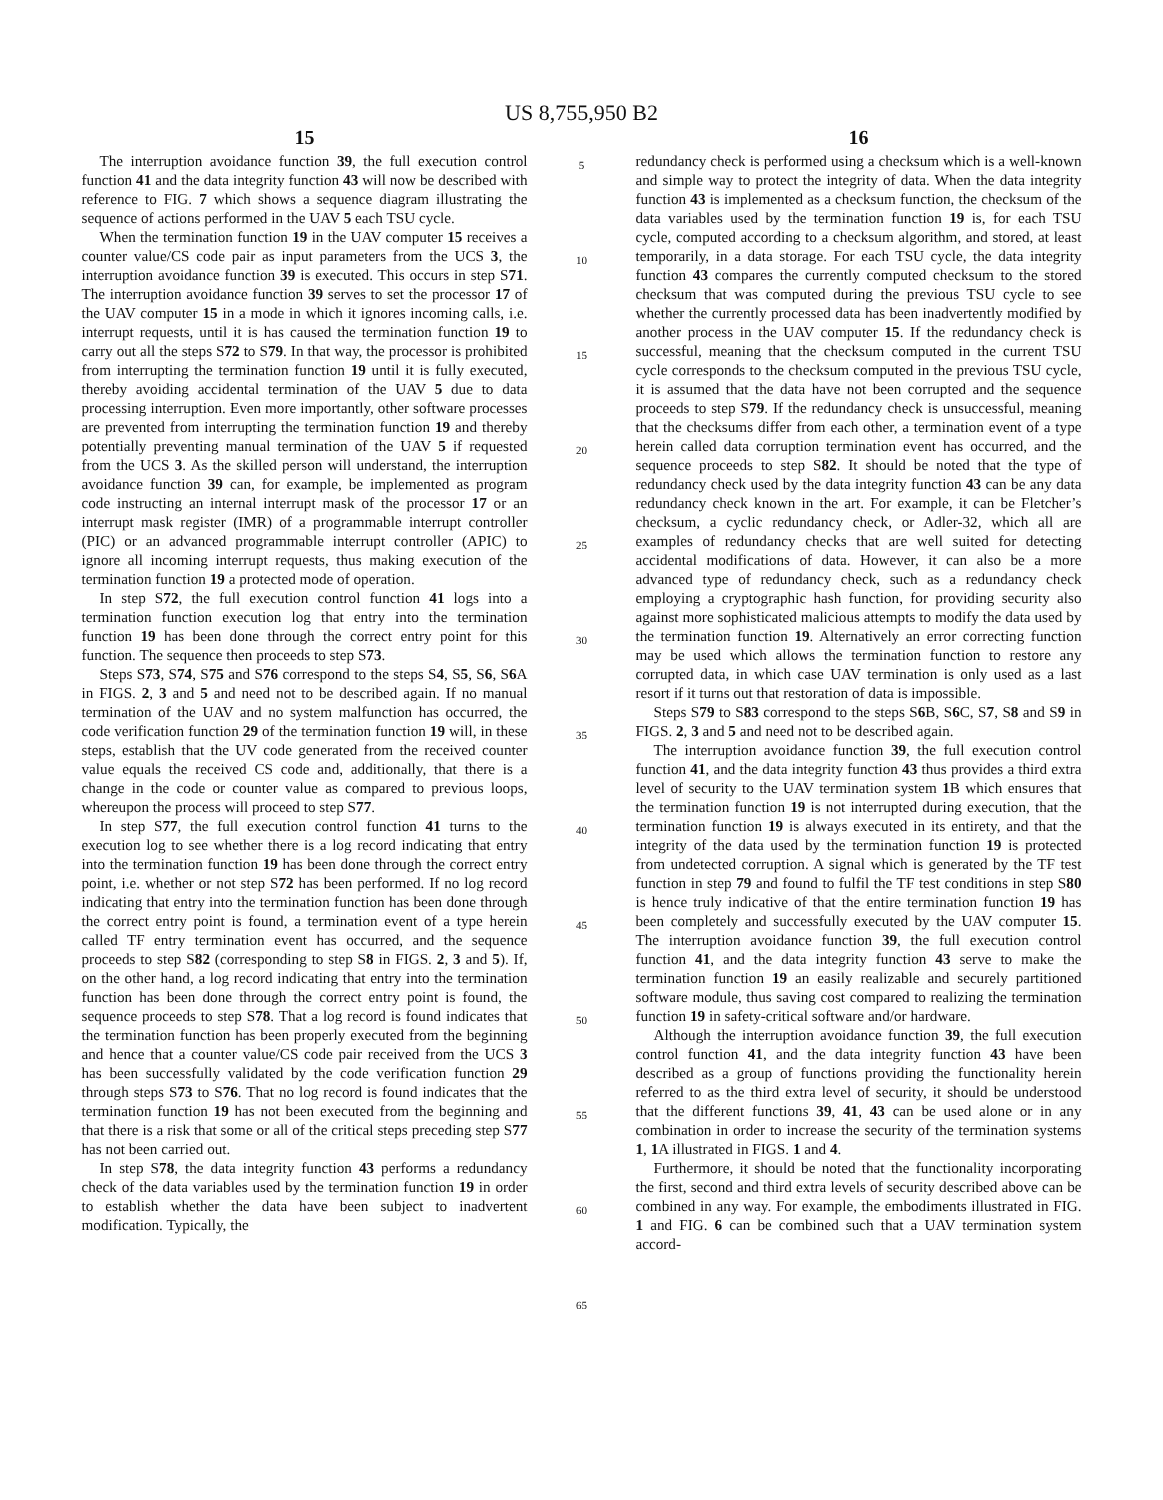US 8,755,950 B2
15
The interruption avoidance function 39, the full execution control function 41 and the data integrity function 43 will now be described with reference to FIG. 7 which shows a sequence diagram illustrating the sequence of actions performed in the UAV 5 each TSU cycle.
When the termination function 19 in the UAV computer 15 receives a counter value/CS code pair as input parameters from the UCS 3, the interruption avoidance function 39 is executed. This occurs in step S71. The interruption avoidance function 39 serves to set the processor 17 of the UAV computer 15 in a mode in which it ignores incoming calls, i.e. interrupt requests, until it is has caused the termination function 19 to carry out all the steps S72 to S79. In that way, the processor is prohibited from interrupting the termination function 19 until it is fully executed, thereby avoiding accidental termination of the UAV 5 due to data processing interruption. Even more importantly, other software processes are prevented from interrupting the termination function 19 and thereby potentially preventing manual termination of the UAV 5 if requested from the UCS 3. As the skilled person will understand, the interruption avoidance function 39 can, for example, be implemented as program code instructing an internal interrupt mask of the processor 17 or an interrupt mask register (IMR) of a programmable interrupt controller (PIC) or an advanced programmable interrupt controller (APIC) to ignore all incoming interrupt requests, thus making execution of the termination function 19 a protected mode of operation.
In step S72, the full execution control function 41 logs into a termination function execution log that entry into the termination function 19 has been done through the correct entry point for this function. The sequence then proceeds to step S73.
Steps S73, S74, S75 and S76 correspond to the steps S4, S5, S6, S6 A in FIGS. 2, 3 and 5 and need not to be described again. If no manual termination of the UAV and no system malfunction has occurred, the code verification function 29 of the termination function 19 will, in these steps, establish that the UV code generated from the received counter value equals the received CS code and, additionally, that there is a change in the code or counter value as compared to previous loops, whereupon the process will proceed to step S77.
In step S77, the full execution control function 41 turns to the execution log to see whether there is a log record indicating that entry into the termination function 19 has been done through the correct entry point, i.e. whether or not step S72 has been performed. If no log record indicating that entry into the termination function has been done through the correct entry point is found, a termination event of a type herein called TF entry termination event has occurred, and the sequence proceeds to step S82 (corresponding to step S8 in FIGS. 2, 3 and 5). If, on the other hand, a log record indicating that entry into the termination function has been done through the correct entry point is found, the sequence proceeds to step S78. That a log record is found indicates that the termination function has been properly executed from the beginning and hence that a counter value/CS code pair received from the UCS 3 has been successfully validated by the code verification function 29 through steps S73 to S76. That no log record is found indicates that the termination function 19 has not been executed from the beginning and that there is a risk that some or all of the critical steps preceding step S77 has not been carried out.
In step S78, the data integrity function 43 performs a redundancy check of the data variables used by the termination function 19 in order to establish whether the data have been subject to inadvertent modification. Typically, the
5
10
15
20
25
30
35
40
45
50
55
60
65
16
redundancy check is performed using a checksum which is a well-known and simple way to protect the integrity of data. When the data integrity function 43 is implemented as a checksum function, the checksum of the data variables used by the termination function 19 is, for each TSU cycle, computed according to a checksum algorithm, and stored, at least temporarily, in a data storage. For each TSU cycle, the data integrity function 43 compares the currently computed checksum to the stored checksum that was computed during the previous TSU cycle to see whether the currently processed data has been inadvertently modified by another process in the UAV computer 15. If the redundancy check is successful, meaning that the checksum computed in the current TSU cycle corresponds to the checksum computed in the previous TSU cycle, it is assumed that the data have not been corrupted and the sequence proceeds to step S79. If the redundancy check is unsuccessful, meaning that the checksums differ from each other, a termination event of a type herein called data corruption termination event has occurred, and the sequence proceeds to step S82. It should be noted that the type of redundancy check used by the data integrity function 43 can be any data redundancy check known in the art. For example, it can be Fletcher’s checksum, a cyclic redundancy check, or Adler-32, which all are examples of redundancy checks that are well suited for detecting accidental modifications of data. However, it can also be a more advanced type of redundancy check, such as a redundancy check employing a cryptographic hash function, for providing security also against more sophisticated malicious attempts to modify the data used by the termination function 19. Alternatively an error correcting function may be used which allows the termination function to restore any corrupted data, in which case UAV termination is only used as a last resort if it turns out that restoration of data is impossible.
Steps S79 to S83 correspond to the steps S6 B, S6 C, S7, S8 and S9 in FIGS. 2, 3 and 5 and need not to be described again.
The interruption avoidance function 39, the full execution control function 41, and the data integrity function 43 thus provides a third extra level of security to the UAV termination system 1 B which ensures that the termination function 19 is not interrupted during execution, that the termination function 19 is always executed in its entirety, and that the integrity of the data used by the termination function 19 is protected from undetected corruption. A signal which is generated by the TF test function in step 79 and found to fulfil the TF test conditions in step S80 is hence truly indicative of that the entire termination function 19 has been completely and successfully executed by the UAV computer 15. The interruption avoidance function 39, the full execution control function 41, and the data integrity function 43 serve to make the termination function 19 an easily realizable and securely partitioned software module, thus saving cost compared to realizing the termination function 19 in safety-critical software and/or hardware.
Although the interruption avoidance function 39, the full execution control function 41, and the data integrity function 43 have been described as a group of functions providing the functionality herein referred to as the third extra level of security, it should be understood that the different functions 39, 41, 43 can be used alone or in any combination in order to increase the security of the termination systems 1, 1 A illustrated in FIGS. 1 and 4.
Furthermore, it should be noted that the functionality incorporating the first, second and third extra levels of security described above can be combined in any way. For example, the embodiments illustrated in FIG. 1 and FIG. 6 can be combined such that a UAV termination system accord-